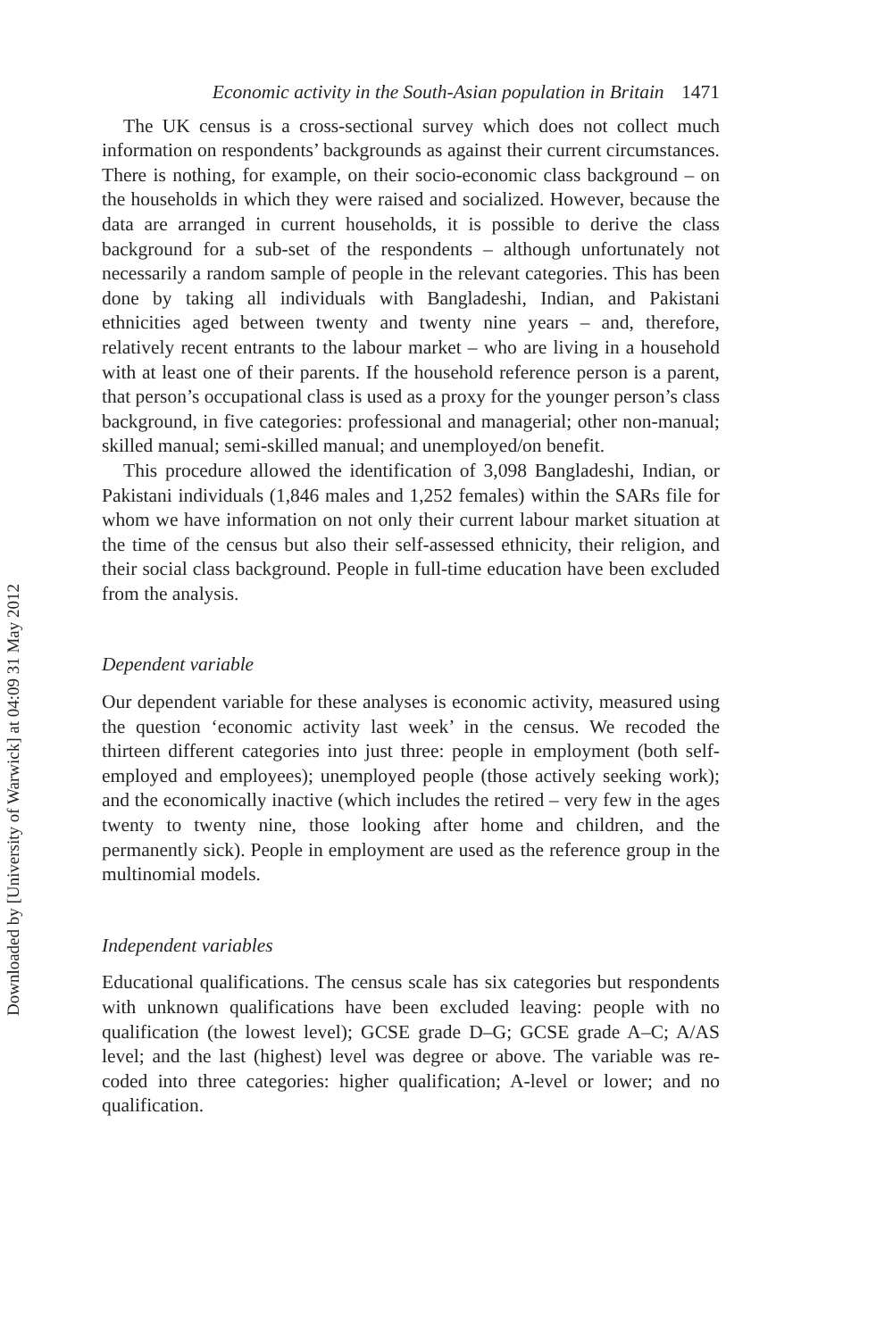Downloaded by [University of Warwick] at 04:09 31 May 2012
Economic activity in the South-Asian population in Britain 1471
The UK census is a cross-sectional survey which does not collect much information on respondents’ backgrounds as against their current circumstances. There is nothing, for example, on their socio-economic class background – on the households in which they were raised and socialized. However, because the data are arranged in current households, it is possible to derive the class background for a sub-set of the respondents – although unfortunately not necessarily a random sample of people in the relevant categories. This has been done by taking all individuals with Bangladeshi, Indian, and Pakistani ethnicities aged between twenty and twenty nine years – and, therefore, relatively recent entrants to the labour market – who are living in a household with at least one of their parents. If the household reference person is a parent, that person’s occupational class is used as a proxy for the younger person’s class background, in five categories: professional and managerial; other non-manual; skilled manual; semi-skilled manual; and unemployed/on benefit.
This procedure allowed the identification of 3,098 Bangladeshi, Indian, or Pakistani individuals (1,846 males and 1,252 females) within the SARs file for whom we have information on not only their current labour market situation at the time of the census but also their self-assessed ethnicity, their religion, and their social class background. People in full-time education have been excluded from the analysis.
Dependent variable
Our dependent variable for these analyses is economic activity, measured using the question ‘economic activity last week’ in the census. We recoded the thirteen different categories into just three: people in employment (both self-employed and employees); unemployed people (those actively seeking work); and the economically inactive (which includes the retired – very few in the ages twenty to twenty nine, those looking after home and children, and the permanently sick). People in employment are used as the reference group in the multinomial models.
Independent variables
Educational qualifications. The census scale has six categories but respondents with unknown qualifications have been excluded leaving: people with no qualification (the lowest level); GCSE grade D–G; GCSE grade A–C; A/AS level; and the last (highest) level was degree or above. The variable was re-coded into three categories: higher qualification; A-level or lower; and no qualification.